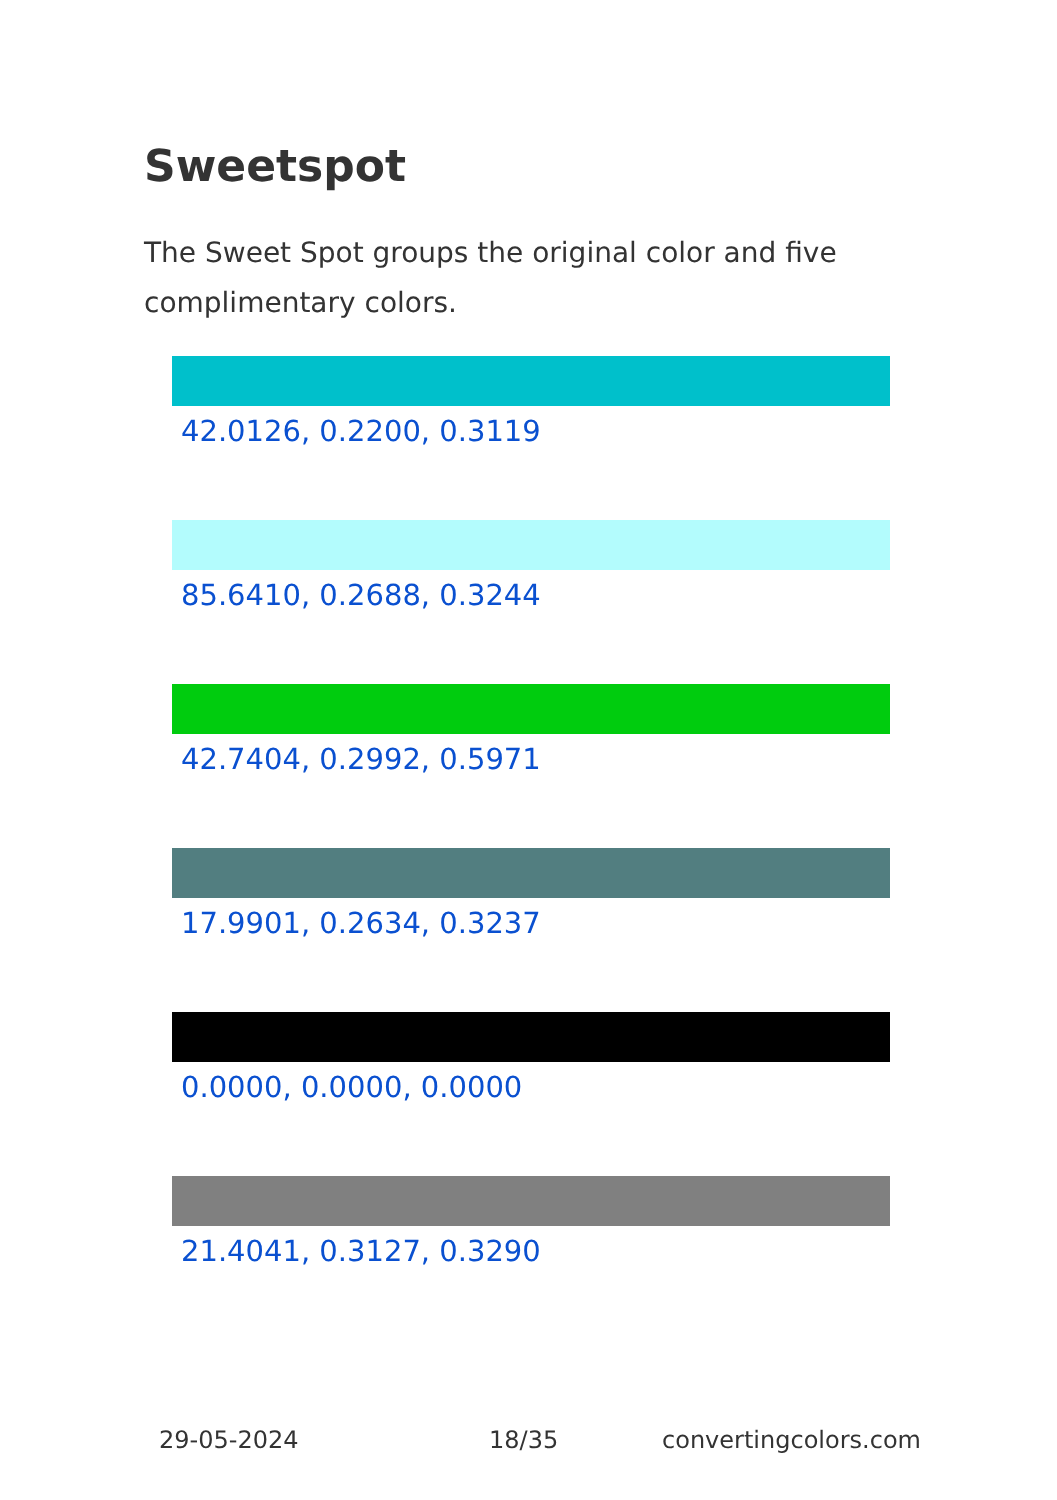Sweetspot
The Sweet Spot groups the original color and five complimentary colors.
42.0126, 0.2200, 0.3119
85.6410, 0.2688, 0.3244
42.7404, 0.2992, 0.5971
17.9901, 0.2634, 0.3237
0.0000, 0.0000, 0.0000
21.4041, 0.3127, 0.3290
29-05-2024 18/35 convertingcolors.com